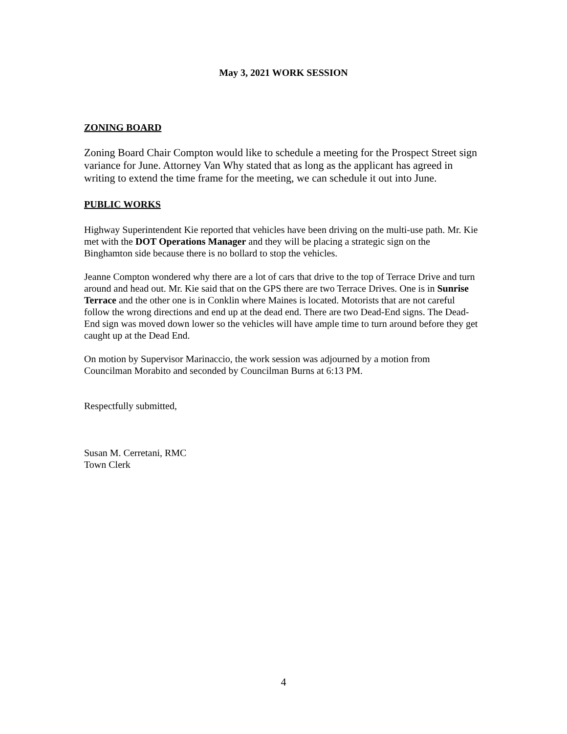May 3, 2021 WORK SESSION
ZONING BOARD
Zoning Board Chair Compton would like to schedule a meeting for the Prospect Street sign variance for June. Attorney Van Why stated that as long as the applicant has agreed in writing to extend the time frame for the meeting, we can schedule it out into June.
PUBLIC WORKS
Highway Superintendent Kie reported that vehicles have been driving on the multi-use path. Mr. Kie met with the DOT Operations Manager and they will be placing a strategic sign on the Binghamton side because there is no bollard to stop the vehicles.
Jeanne Compton wondered why there are a lot of cars that drive to the top of Terrace Drive and turn around and head out. Mr. Kie said that on the GPS there are two Terrace Drives. One is in Sunrise Terrace and the other one is in Conklin where Maines is located. Motorists that are not careful follow the wrong directions and end up at the dead end. There are two Dead-End signs. The Dead-End sign was moved down lower so the vehicles will have ample time to turn around before they get caught up at the Dead End.
On motion by Supervisor Marinaccio, the work session was adjourned by a motion from Councilman Morabito and seconded by Councilman Burns at 6:13 PM.
Respectfully submitted,
Susan M. Cerretani, RMC
Town Clerk
4